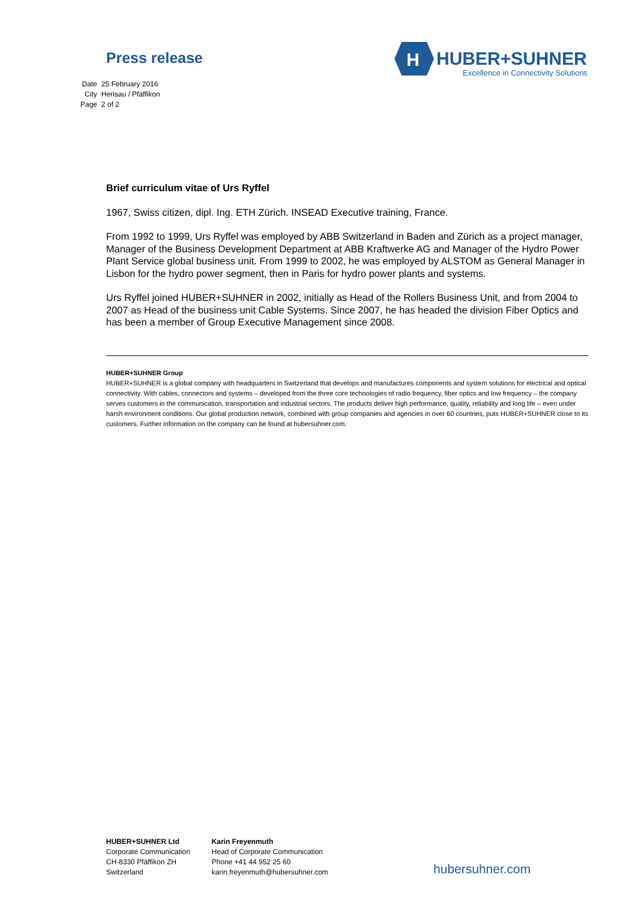Press release
H
HUBER+SUHNER
Excellence in Connectivity Solutions
| Date | 25 February 2016 |
| City | Herisau / Pfäffikon |
| Page | 2 of 2 |
Brief curriculum vitae of Urs Ryffel
1967, Swiss citizen, dipl. Ing. ETH Zürich. INSEAD Executive training, France.
From 1992 to 1999, Urs Ryffel was employed by ABB Switzerland in Baden and Zürich as a project manager, Manager of the Business Development Department at ABB Kraftwerke AG and Manager of the Hydro Power Plant Service global business unit. From 1999 to 2002, he was employed by ALSTOM as General Manager in Lisbon for the hydro power segment, then in Paris for hydro power plants and systems.
Urs Ryffel joined HUBER+SUHNER in 2002, initially as Head of the Rollers Business Unit, and from 2004 to 2007 as Head of the business unit Cable Systems. Since 2007, he has headed the division Fiber Optics and has been a member of Group Executive Management since 2008.
HUBER+SUHNER Group
HUBER+SUHNER is a global company with headquarters in Switzerland that develops and manufactures components and system solutions for electrical and optical connectivity. With cables, connectors and systems – developed from the three core technologies of radio frequency, fiber optics and low frequency – the company serves customers in the communication, transportation and industrial sectors. The products deliver high performance, quality, reliability and long life – even under harsh environment conditions. Our global production network, combined with group companies and agencies in over 60 countries, puts HUBER+SUHNER close to its customers. Further information on the company can be found at hubersuhner.com.
HUBER+SUHNER Ltd
Corporate Communication
CH-8330 Pfäffikon ZH
Switzerland
Karin Freyenmuth
Head of Corporate Communication
Phone +41 44 952 25 60
karin.freyenmuth@hubersuhner.com
hubersuhner.com